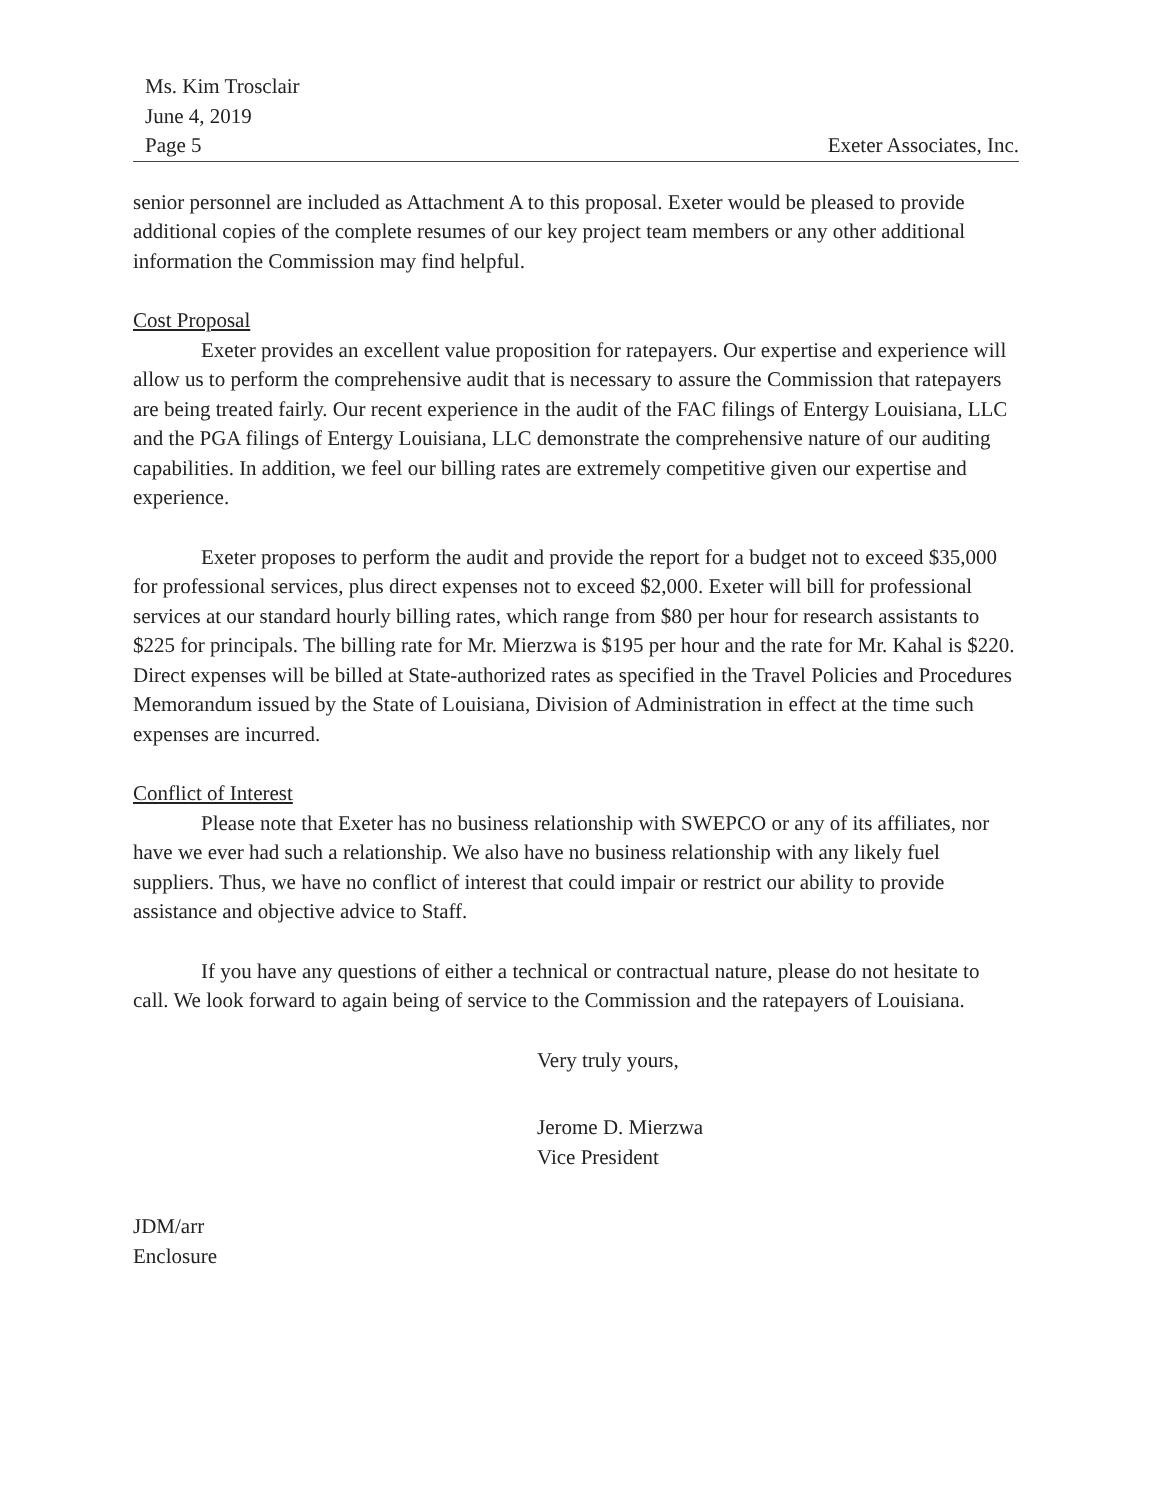Ms. Kim Trosclair
June 4, 2019
Page 5
Exeter Associates, Inc.
senior personnel are included as Attachment A to this proposal. Exeter would be pleased to provide additional copies of the complete resumes of our key project team members or any other additional information the Commission may find helpful.
Cost Proposal
Exeter provides an excellent value proposition for ratepayers. Our expertise and experience will allow us to perform the comprehensive audit that is necessary to assure the Commission that ratepayers are being treated fairly. Our recent experience in the audit of the FAC filings of Entergy Louisiana, LLC and the PGA filings of Entergy Louisiana, LLC demonstrate the comprehensive nature of our auditing capabilities. In addition, we feel our billing rates are extremely competitive given our expertise and experience.
Exeter proposes to perform the audit and provide the report for a budget not to exceed $35,000 for professional services, plus direct expenses not to exceed $2,000. Exeter will bill for professional services at our standard hourly billing rates, which range from $80 per hour for research assistants to $225 for principals. The billing rate for Mr. Mierzwa is $195 per hour and the rate for Mr. Kahal is $220. Direct expenses will be billed at State-authorized rates as specified in the Travel Policies and Procedures Memorandum issued by the State of Louisiana, Division of Administration in effect at the time such expenses are incurred.
Conflict of Interest
Please note that Exeter has no business relationship with SWEPCO or any of its affiliates, nor have we ever had such a relationship. We also have no business relationship with any likely fuel suppliers. Thus, we have no conflict of interest that could impair or restrict our ability to provide assistance and objective advice to Staff.
If you have any questions of either a technical or contractual nature, please do not hesitate to call. We look forward to again being of service to the Commission and the ratepayers of Louisiana.
Very truly yours,
Jerome D. Mierzwa
Vice President
JDM/arr
Enclosure